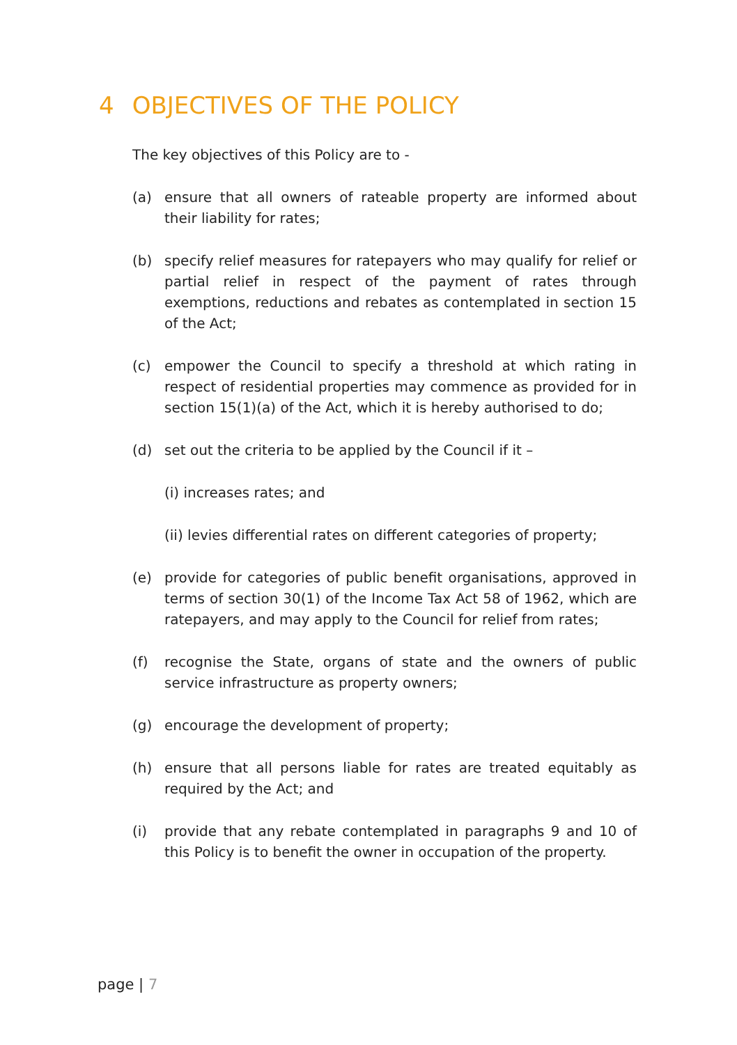4 OBJECTIVES OF THE POLICY
The key objectives of this Policy are to -
(a) ensure that all owners of rateable property are informed about their liability for rates;
(b) specify relief measures for ratepayers who may qualify for relief or partial relief in respect of the payment of rates through exemptions, reductions and rebates as contemplated in section 15 of the Act;
(c) empower the Council to specify a threshold at which rating in respect of residential properties may commence as provided for in section 15(1)(a) of the Act, which it is hereby authorised to do;
(d) set out the criteria to be applied by the Council if it –
(i) increases rates; and
(ii) levies differential rates on different categories of property;
(e) provide for categories of public benefit organisations, approved in terms of section 30(1) of the Income Tax Act 58 of 1962, which are ratepayers, and may apply to the Council for relief from rates;
(f) recognise the State, organs of state and the owners of public service infrastructure as property owners;
(g) encourage the development of property;
(h) ensure that all persons liable for rates are treated equitably as required by the Act; and
(i) provide that any rebate contemplated in paragraphs 9 and 10 of this Policy is to benefit the owner in occupation of the property.
page | 7